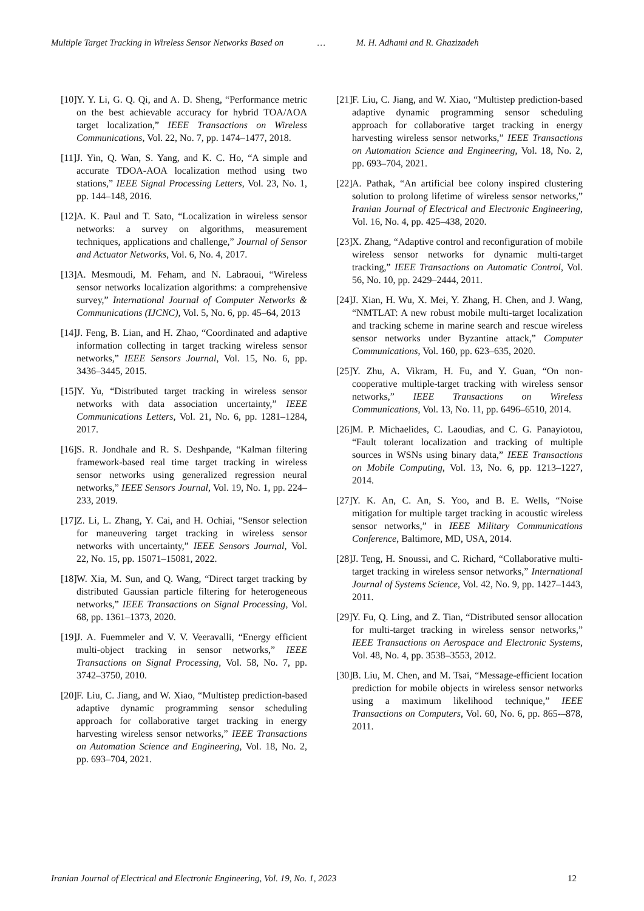Multiple Target Tracking in Wireless Sensor Networks Based on … M. H. Adhami and R. Ghazizadeh
[10] Y. Y. Li, G. Q. Qi, and A. D. Sheng, “Performance metric on the best achievable accuracy for hybrid TOA/AOA target localization,” IEEE Transactions on Wireless Communications, Vol. 22, No. 7, pp. 1474–1477, 2018.
[11] J. Yin, Q. Wan, S. Yang, and K. C. Ho, “A simple and accurate TDOA-AOA localization method using two stations,” IEEE Signal Processing Letters, Vol. 23, No. 1, pp. 144–148, 2016.
[12] A. K. Paul and T. Sato, “Localization in wireless sensor networks: a survey on algorithms, measurement techniques, applications and challenge,” Journal of Sensor and Actuator Networks, Vol. 6, No. 4, 2017.
[13] A. Mesmoudi, M. Feham, and N. Labraoui, “Wireless sensor networks localization algorithms: a comprehensive survey,” International Journal of Computer Networks & Communications (IJCNC), Vol. 5, No. 6, pp. 45–64, 2013
[14] J. Feng, B. Lian, and H. Zhao, “Coordinated and adaptive information collecting in target tracking wireless sensor networks,” IEEE Sensors Journal, Vol. 15, No. 6, pp. 3436–3445, 2015.
[15] Y. Yu, “Distributed target tracking in wireless sensor networks with data association uncertainty,” IEEE Communications Letters, Vol. 21, No. 6, pp. 1281–1284, 2017.
[16] S. R. Jondhale and R. S. Deshpande, “Kalman filtering framework-based real time target tracking in wireless sensor networks using generalized regression neural networks,” IEEE Sensors Journal, Vol. 19, No. 1, pp. 224–233, 2019.
[17] Z. Li, L. Zhang, Y. Cai, and H. Ochiai, “Sensor selection for maneuvering target tracking in wireless sensor networks with uncertainty,” IEEE Sensors Journal, Vol. 22, No. 15, pp. 15071–15081, 2022.
[18] W. Xia, M. Sun, and Q. Wang, “Direct target tracking by distributed Gaussian particle filtering for heterogeneous networks,” IEEE Transactions on Signal Processing, Vol. 68, pp. 1361–1373, 2020.
[19] J. A. Fuemmeler and V. V. Veeravalli, “Energy efficient multi-object tracking in sensor networks,” IEEE Transactions on Signal Processing, Vol. 58, No. 7, pp. 3742–3750, 2010.
[20] F. Liu, C. Jiang, and W. Xiao, “Multistep prediction-based adaptive dynamic programming sensor scheduling approach for collaborative target tracking in energy harvesting wireless sensor networks,” IEEE Transactions on Automation Science and Engineering, Vol. 18, No. 2, pp. 693–704, 2021.
[21] F. Liu, C. Jiang, and W. Xiao, “Multistep prediction-based adaptive dynamic programming sensor scheduling approach for collaborative target tracking in energy harvesting wireless sensor networks,” IEEE Transactions on Automation Science and Engineering, Vol. 18, No. 2, pp. 693–704, 2021.
[22] A. Pathak, “An artificial bee colony inspired clustering solution to prolong lifetime of wireless sensor networks,” Iranian Journal of Electrical and Electronic Engineering, Vol. 16, No. 4, pp. 425–438, 2020.
[23] X. Zhang, “Adaptive control and reconfiguration of mobile wireless sensor networks for dynamic multi-target tracking,” IEEE Transactions on Automatic Control, Vol. 56, No. 10, pp. 2429–2444, 2011.
[24] J. Xian, H. Wu, X. Mei, Y. Zhang, H. Chen, and J. Wang, “NMTLAT: A new robust mobile multi-target localization and tracking scheme in marine search and rescue wireless sensor networks under Byzantine attack,” Computer Communications, Vol. 160, pp. 623–635, 2020.
[25] Y. Zhu, A. Vikram, H. Fu, and Y. Guan, “On non-cooperative multiple-target tracking with wireless sensor networks,” IEEE Transactions on Wireless Communications, Vol. 13, No. 11, pp. 6496–6510, 2014.
[26] M. P. Michaelides, C. Laoudias, and C. G. Panayiotou, “Fault tolerant localization and tracking of multiple sources in WSNs using binary data,” IEEE Transactions on Mobile Computing, Vol. 13, No. 6, pp. 1213–1227, 2014.
[27] Y. K. An, C. An, S. Yoo, and B. E. Wells, “Noise mitigation for multiple target tracking in acoustic wireless sensor networks,” in IEEE Military Communications Conference, Baltimore, MD, USA, 2014.
[28] J. Teng, H. Snoussi, and C. Richard, “Collaborative multi-target tracking in wireless sensor networks,” International Journal of Systems Science, Vol. 42, No. 9, pp. 1427–1443, 2011.
[29] Y. Fu, Q. Ling, and Z. Tian, “Distributed sensor allocation for multi-target tracking in wireless sensor networks,” IEEE Transactions on Aerospace and Electronic Systems, Vol. 48, No. 4, pp. 3538–3553, 2012.
[30] B. Liu, M. Chen, and M. Tsai, “Message-efficient location prediction for mobile objects in wireless sensor networks using a maximum likelihood technique,” IEEE Transactions on Computers, Vol. 60, No. 6, pp. 865-–878, 2011.
Iranian Journal of Electrical and Electronic Engineering, Vol. 19, No. 1, 2023 12